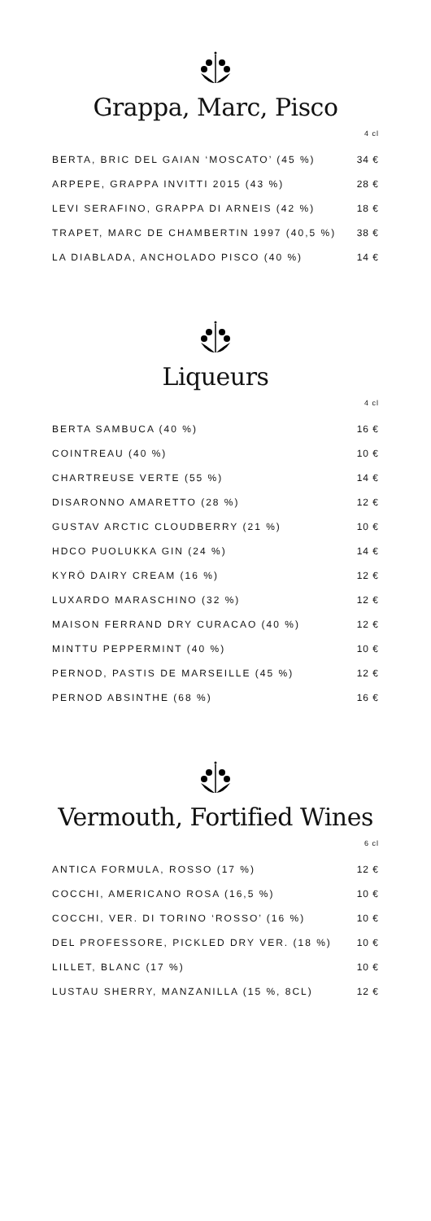Grappa, Marc, Pisco
| | 4 cl |
| --- | --- |
| BERTA, BRIC DEL GAIAN ‘MOSCATO’ (45 %) | 34 € |
| ARPEPE, GRAPPA INVITTI 2015 (43 %) | 28 € |
| LEVI SERAFINO, GRAPPA DI ARNEIS (42 %) | 18 € |
| TRAPET, MARC DE CHAMBERTIN 1997 (40,5 %) | 38 € |
| LA DIABLADA, ANCHOLADO PISCO (40 %) | 14 € |
Liqueurs
| | 4 cl |
| --- | --- |
| BERTA SAMBUCA (40 %) | 16 € |
| COINTREAU (40 %) | 10 € |
| CHARTREUSE VERTE (55 %) | 14 € |
| DISARONNO AMARETTO (28 %) | 12 € |
| GUSTAV ARCTIC CLOUDBERRY (21 %) | 10 € |
| HDCO PUOLUKKA GIN (24 %) | 14 € |
| KYRÖ DAIRY CREAM (16 %) | 12 € |
| LUXARDO MARASCHINO (32 %) | 12 € |
| MAISON FERRAND DRY CURACAO (40 %) | 12 € |
| MINTTU PEPPERMINT (40 %) | 10 € |
| PERNOD, PASTIS DE MARSEILLE (45 %) | 12 € |
| PERNOD ABSINTHE (68 %) | 16 € |
Vermouth, Fortified Wines
| | 6 cl |
| --- | --- |
| ANTICA FORMULA, ROSSO (17 %) | 12 € |
| COCCHI, AMERICANO ROSA (16,5 %) | 10 € |
| COCCHI, VER. DI TORINO ‘ROSSO’ (16 %) | 10 € |
| DEL PROFESSORE, PICKLED DRY VER. (18 %) | 10 € |
| LILLET, BLANC (17 %) | 10 € |
| LUSTAU SHERRY, MANZANILLA (15 %, 8CL) | 12 € |